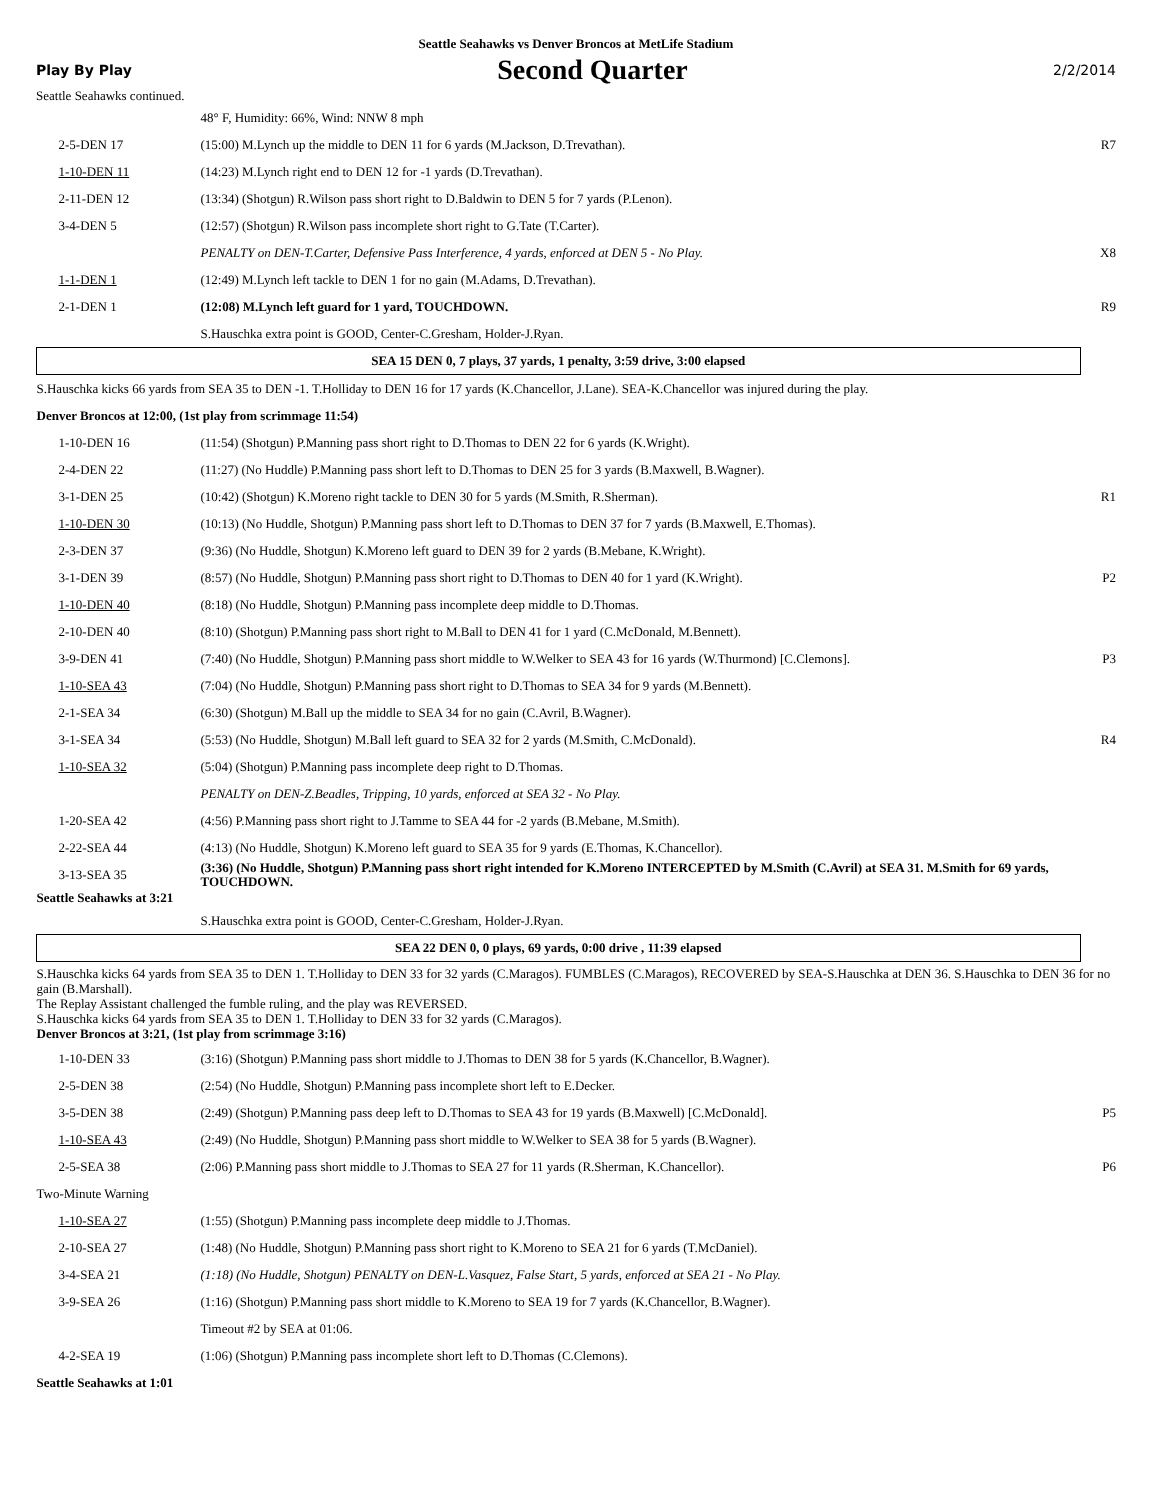Seattle Seahawks vs Denver Broncos at MetLife Stadium
Play By Play Second Quarter 2/2/2014
Seattle Seahawks continued.
| | 48° F, Humidity: 66%, Wind: NNW 8 mph | |
| 2-5-DEN 17 | (15:00) M.Lynch up the middle to DEN 11 for 6 yards (M.Jackson, D.Trevathan). | R7 |
| 1-10-DEN 11 | (14:23) M.Lynch right end to DEN 12 for -1 yards (D.Trevathan). | |
| 2-11-DEN 12 | (13:34) (Shotgun) R.Wilson pass short right to D.Baldwin to DEN 5 for 7 yards (P.Lenon). | |
| 3-4-DEN 5 | (12:57) (Shotgun) R.Wilson pass incomplete short right to G.Tate (T.Carter). | |
| | PENALTY on DEN-T.Carter, Defensive Pass Interference, 4 yards, enforced at DEN 5 - No Play. | X8 |
| 1-1-DEN 1 | (12:49) M.Lynch left tackle to DEN 1 for no gain (M.Adams, D.Trevathan). | |
| 2-1-DEN 1 | (12:08) M.Lynch left guard for 1 yard, TOUCHDOWN. | R9 |
| | S.Hauschka extra point is GOOD, Center-C.Gresham, Holder-J.Ryan. | |
| SEA 15 DEN 0, 7 plays, 37 yards, 1 penalty, 3:59 drive, 3:00 elapsed | | |
| S.Hauschka kicks 66 yards from SEA 35 to DEN -1. T.Holliday to DEN 16 for 17 yards (K.Chancellor, J.Lane). SEA-K.Chancellor was injured during the play. | | |
| Denver Broncos at 12:00, (1st play from scrimmage 11:54) | | |
| 1-10-DEN 16 | (11:54) (Shotgun) P.Manning pass short right to D.Thomas to DEN 22 for 6 yards (K.Wright). | |
| 2-4-DEN 22 | (11:27) (No Huddle) P.Manning pass short left to D.Thomas to DEN 25 for 3 yards (B.Maxwell, B.Wagner). | |
| 3-1-DEN 25 | (10:42) (Shotgun) K.Moreno right tackle to DEN 30 for 5 yards (M.Smith, R.Sherman). | R1 |
| 1-10-DEN 30 | (10:13) (No Huddle, Shotgun) P.Manning pass short left to D.Thomas to DEN 37 for 7 yards (B.Maxwell, E.Thomas). | |
| 2-3-DEN 37 | (9:36) (No Huddle, Shotgun) K.Moreno left guard to DEN 39 for 2 yards (B.Mebane, K.Wright). | |
| 3-1-DEN 39 | (8:57) (No Huddle, Shotgun) P.Manning pass short right to D.Thomas to DEN 40 for 1 yard (K.Wright). | P2 |
| 1-10-DEN 40 | (8:18) (No Huddle, Shotgun) P.Manning pass incomplete deep middle to D.Thomas. | |
| 2-10-DEN 40 | (8:10) (Shotgun) P.Manning pass short right to M.Ball to DEN 41 for 1 yard (C.McDonald, M.Bennett). | |
| 3-9-DEN 41 | (7:40) (No Huddle, Shotgun) P.Manning pass short middle to W.Welker to SEA 43 for 16 yards (W.Thurmond) [C.Clemons]. | P3 |
| 1-10-SEA 43 | (7:04) (No Huddle, Shotgun) P.Manning pass short right to D.Thomas to SEA 34 for 9 yards (M.Bennett). | |
| 2-1-SEA 34 | (6:30) (Shotgun) M.Ball up the middle to SEA 34 for no gain (C.Avril, B.Wagner). | |
| 3-1-SEA 34 | (5:53) (No Huddle, Shotgun) M.Ball left guard to SEA 32 for 2 yards (M.Smith, C.McDonald). | R4 |
| 1-10-SEA 32 | (5:04) (Shotgun) P.Manning pass incomplete deep right to D.Thomas. | |
| | PENALTY on DEN-Z.Beadles, Tripping, 10 yards, enforced at SEA 32 - No Play. | |
| 1-20-SEA 42 | (4:56) P.Manning pass short right to J.Tamme to SEA 44 for -2 yards (B.Mebane, M.Smith). | |
| 2-22-SEA 44 | (4:13) (No Huddle, Shotgun) K.Moreno left guard to SEA 35 for 9 yards (E.Thomas, K.Chancellor). | |
| 3-13-SEA 35 | (3:36) (No Huddle, Shotgun) P.Manning pass short right intended for K.Moreno INTERCEPTED by M.Smith (C.Avril) at SEA 31. M.Smith for 69 yards, TOUCHDOWN. | |
| Seattle Seahawks at 3:21 | | |
| | S.Hauschka extra point is GOOD, Center-C.Gresham, Holder-J.Ryan. | |
| SEA 22 DEN 0, 0 plays, 69 yards, 0:00 drive , 11:39 elapsed | | |
| S.Hauschka kicks 64 yards from SEA 35 to DEN 1. T.Holliday to DEN 33 for 32 yards (C.Maragos). FUMBLES (C.Maragos), RECOVERED by SEA-S.Hauschka at DEN 36. S.Hauschka to DEN 36 for no gain (B.Marshall). The Replay Assistant challenged the fumble ruling, and the play was REVERSED. S.Hauschka kicks 64 yards from SEA 35 to DEN 1. T.Holliday to DEN 33 for 32 yards (C.Maragos). Denver Broncos at 3:21, (1st play from scrimmage 3:16) | | |
| 1-10-DEN 33 | (3:16) (Shotgun) P.Manning pass short middle to J.Thomas to DEN 38 for 5 yards (K.Chancellor, B.Wagner). | |
| 2-5-DEN 38 | (2:54) (No Huddle, Shotgun) P.Manning pass incomplete short left to E.Decker. | |
| 3-5-DEN 38 | (2:49) (Shotgun) P.Manning pass deep left to D.Thomas to SEA 43 for 19 yards (B.Maxwell) [C.McDonald]. | P5 |
| 1-10-SEA 43 | (2:49) (No Huddle, Shotgun) P.Manning pass short middle to W.Welker to SEA 38 for 5 yards (B.Wagner). | |
| 2-5-SEA 38 | (2:06) P.Manning pass short middle to J.Thomas to SEA 27 for 11 yards (R.Sherman, K.Chancellor). | P6 |
| Two-Minute Warning | | |
| 1-10-SEA 27 | (1:55) (Shotgun) P.Manning pass incomplete deep middle to J.Thomas. | |
| 2-10-SEA 27 | (1:48) (No Huddle, Shotgun) P.Manning pass short right to K.Moreno to SEA 21 for 6 yards (T.McDaniel). | |
| 3-4-SEA 21 | (1:18) (No Huddle, Shotgun) PENALTY on DEN-L.Vasquez, False Start, 5 yards, enforced at SEA 21 - No Play. | |
| 3-9-SEA 26 | (1:16) (Shotgun) P.Manning pass short middle to K.Moreno to SEA 19 for 7 yards (K.Chancellor, B.Wagner). | |
| | Timeout #2 by SEA at 01:06. | |
| 4-2-SEA 19 | (1:06) (Shotgun) P.Manning pass incomplete short left to D.Thomas (C.Clemons). | |
| Seattle Seahawks at 1:01 | | |